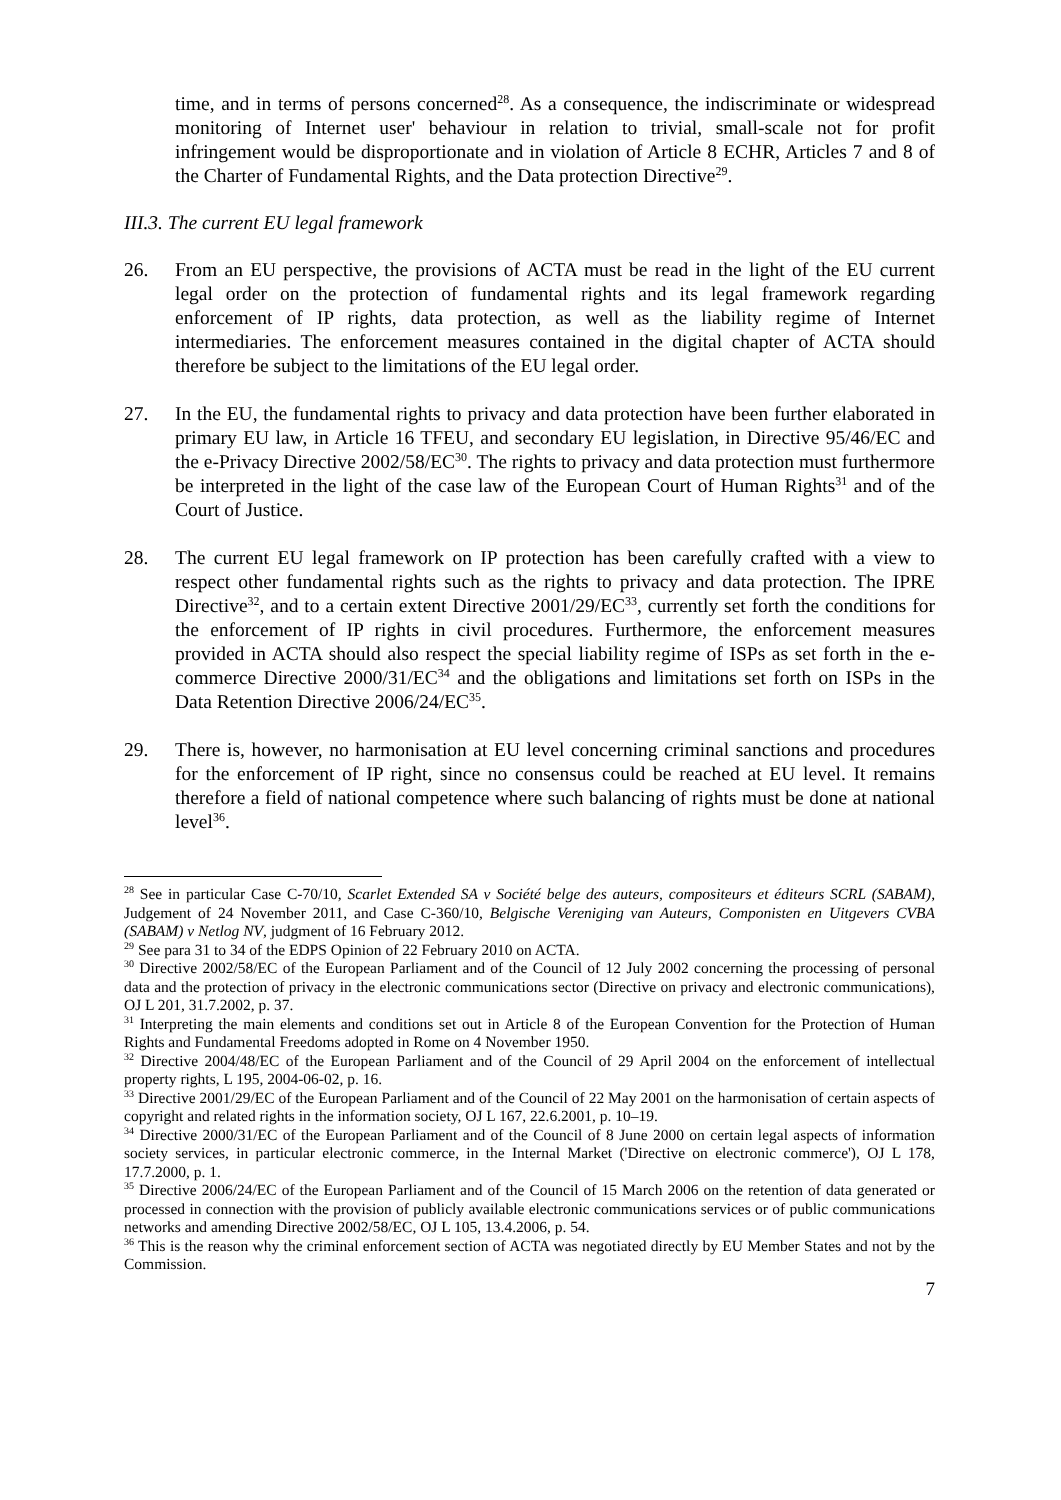time, and in terms of persons concerned<sup>28</sup>. As a consequence, the indiscriminate or widespread monitoring of Internet user' behaviour in relation to trivial, small-scale not for profit infringement would be disproportionate and in violation of Article 8 ECHR, Articles 7 and 8 of the Charter of Fundamental Rights, and the Data protection Directive<sup>29</sup>.
III.3. The current EU legal framework
26. From an EU perspective, the provisions of ACTA must be read in the light of the EU current legal order on the protection of fundamental rights and its legal framework regarding enforcement of IP rights, data protection, as well as the liability regime of Internet intermediaries. The enforcement measures contained in the digital chapter of ACTA should therefore be subject to the limitations of the EU legal order.
27. In the EU, the fundamental rights to privacy and data protection have been further elaborated in primary EU law, in Article 16 TFEU, and secondary EU legislation, in Directive 95/46/EC and the e-Privacy Directive 2002/58/EC<sup>30</sup>. The rights to privacy and data protection must furthermore be interpreted in the light of the case law of the European Court of Human Rights<sup>31</sup> and of the Court of Justice.
28. The current EU legal framework on IP protection has been carefully crafted with a view to respect other fundamental rights such as the rights to privacy and data protection. The IPRE Directive<sup>32</sup>, and to a certain extent Directive 2001/29/EC<sup>33</sup>, currently set forth the conditions for the enforcement of IP rights in civil procedures. Furthermore, the enforcement measures provided in ACTA should also respect the special liability regime of ISPs as set forth in the e-commerce Directive 2000/31/EC<sup>34</sup> and the obligations and limitations set forth on ISPs in the Data Retention Directive 2006/24/EC<sup>35</sup>.
29. There is, however, no harmonisation at EU level concerning criminal sanctions and procedures for the enforcement of IP right, since no consensus could be reached at EU level. It remains therefore a field of national competence where such balancing of rights must be done at national level<sup>36</sup>.
<sup>28</sup> See in particular Case C-70/10, Scarlet Extended SA v Société belge des auteurs, compositeurs et éditeurs SCRL (SABAM), Judgement of 24 November 2011, and Case C-360/10, Belgische Vereniging van Auteurs, Componisten en Uitgevers CVBA (SABAM) v Netlog NV, judgment of 16 February 2012.
<sup>29</sup> See para 31 to 34 of the EDPS Opinion of 22 February 2010 on ACTA.
<sup>30</sup> Directive 2002/58/EC of the European Parliament and of the Council of 12 July 2002 concerning the processing of personal data and the protection of privacy in the electronic communications sector (Directive on privacy and electronic communications), OJ L 201, 31.7.2002, p. 37.
<sup>31</sup> Interpreting the main elements and conditions set out in Article 8 of the European Convention for the Protection of Human Rights and Fundamental Freedoms adopted in Rome on 4 November 1950.
<sup>32</sup> Directive 2004/48/EC of the European Parliament and of the Council of 29 April 2004 on the enforcement of intellectual property rights, L 195, 2004-06-02, p. 16.
<sup>33</sup> Directive 2001/29/EC of the European Parliament and of the Council of 22 May 2001 on the harmonisation of certain aspects of copyright and related rights in the information society, OJ L 167, 22.6.2001, p. 10–19.
<sup>34</sup> Directive 2000/31/EC of the European Parliament and of the Council of 8 June 2000 on certain legal aspects of information society services, in particular electronic commerce, in the Internal Market ('Directive on electronic commerce'), OJ L 178, 17.7.2000, p. 1.
<sup>35</sup> Directive 2006/24/EC of the European Parliament and of the Council of 15 March 2006 on the retention of data generated or processed in connection with the provision of publicly available electronic communications services or of public communications networks and amending Directive 2002/58/EC, OJ L 105, 13.4.2006, p. 54.
<sup>36</sup> This is the reason why the criminal enforcement section of ACTA was negotiated directly by EU Member States and not by the Commission.
7